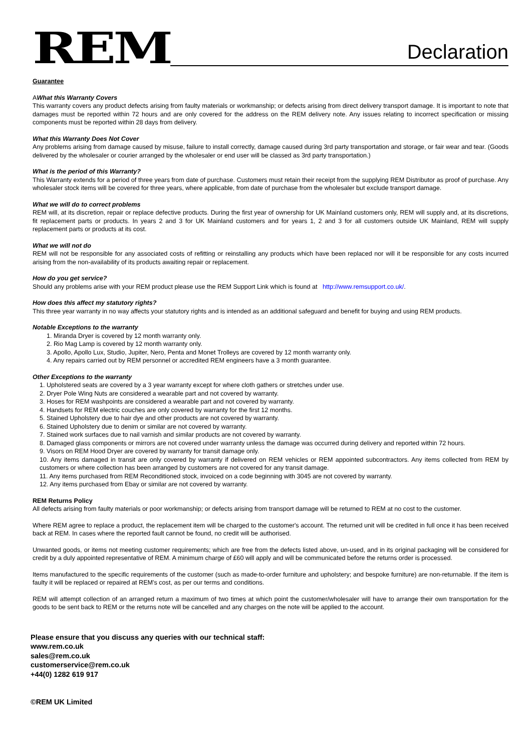REM
Declaration
Guarantee
AWhat this Warranty Covers
This warranty covers any product defects arising from faulty materials or workmanship; or defects arising from direct delivery transport damage. It is important to note that damages must be reported within 72 hours and are only covered for the address on the REM delivery note. Any issues relating to incorrect specification or missing components must be reported within 28 days from delivery.
What this Warranty Does Not Cover
Any problems arising from damage caused by misuse, failure to install correctly, damage caused during 3rd party transportation and storage, or fair wear and tear. (Goods delivered by the wholesaler or courier arranged by the wholesaler or end user will be classed as 3rd party transportation.)
What is the period of this Warranty?
This Warranty extends for a period of three years from date of purchase. Customers must retain their receipt from the supplying REM Distributor as proof of purchase. Any wholesaler stock items will be covered for three years, where applicable, from date of purchase from the wholesaler but exclude transport damage.
What we will do to correct problems
REM will, at its discretion, repair or replace defective products. During the first year of ownership for UK Mainland customers only, REM will supply and, at its discretions, fit replacement parts or products. In years 2 and 3 for UK Mainland customers and for years 1, 2 and 3 for all customers outside UK Mainland, REM will supply replacement parts or products at its cost.
What we will not do
REM will not be responsible for any associated costs of refitting or reinstalling any products which have been replaced nor will it be responsible for any costs incurred arising from the non-availability of its products awaiting repair or replacement.
How do you get service?
Should any problems arise with your REM product please use the REM Support Link which is found at http://www.remsupport.co.uk/.
How does this affect my statutory rights?
This three year warranty in no way affects your statutory rights and is intended as an additional safeguard and benefit for buying and using REM products.
Notable Exceptions to the warranty
1. Miranda Dryer is covered by 12 month warranty only.
2. Rio Mag Lamp is covered by 12 month warranty only.
3. Apollo, Apollo Lux, Studio, Jupiter, Nero, Penta and Monet Trolleys are covered by 12 month warranty only.
4. Any repairs carried out by REM personnel or accredited REM engineers have a 3 month guarantee.
Other Exceptions to the warranty
1. Upholstered seats are covered by a 3 year warranty except for where cloth gathers or stretches under use.
2. Dryer Pole Wing Nuts are considered a wearable part and not covered by warranty.
3. Hoses for REM washpoints are considered a wearable part and not covered by warranty.
4. Handsets for REM electric couches are only covered by warranty for the first 12 months.
5. Stained Upholstery due to hair dye and other products are not covered by warranty.
6. Stained Upholstery due to denim or similar are not covered by warranty.
7. Stained work surfaces due to nail varnish and similar products are not covered by warranty.
8. Damaged glass components or mirrors are not covered under warranty unless the damage was occurred during delivery and reported within 72 hours.
9. Visors on REM Hood Dryer are covered by warranty for transit damage only.
10. Any items damaged in transit are only covered by warranty if delivered on REM vehicles or REM appointed subcontractors. Any items collected from REM by customers or where collection has been arranged by customers are not covered for any transit damage.
11. Any items purchased from REM Reconditioned stock, invoiced on a code beginning with 3045 are not covered by warranty.
12. Any items purchased from Ebay or similar are not covered by warranty.
REM Returns Policy
All defects arising from faulty materials or poor workmanship; or defects arising from transport damage will be returned to REM at no cost to the customer.
Where REM agree to replace a product, the replacement item will be charged to the customer's account. The returned unit will be credited in full once it has been received back at REM. In cases where the reported fault cannot be found, no credit will be authorised.
Unwanted goods, or items not meeting customer requirements; which are free from the defects listed above, un-used, and in its original packaging will be considered for credit by a duly appointed representative of REM. A minimum charge of £60 will apply and will be communicated before the returns order is processed.
Items manufactured to the specific requirements of the customer (such as made-to-order furniture and upholstery; and bespoke furniture) are non-returnable. If the item is faulty it will be replaced or repaired at REM's cost, as per our terms and conditions.
REM will attempt collection of an arranged return a maximum of two times at which point the customer/wholesaler will have to arrange their own transportation for the goods to be sent back to REM or the returns note will be cancelled and any charges on the note will be applied to the account.
Please ensure that you discuss any queries with our technical staff:
www.rem.co.uk
sales@rem.co.uk
customerservice@rem.co.uk
+44(0) 1282 619 917
©REM UK Limited